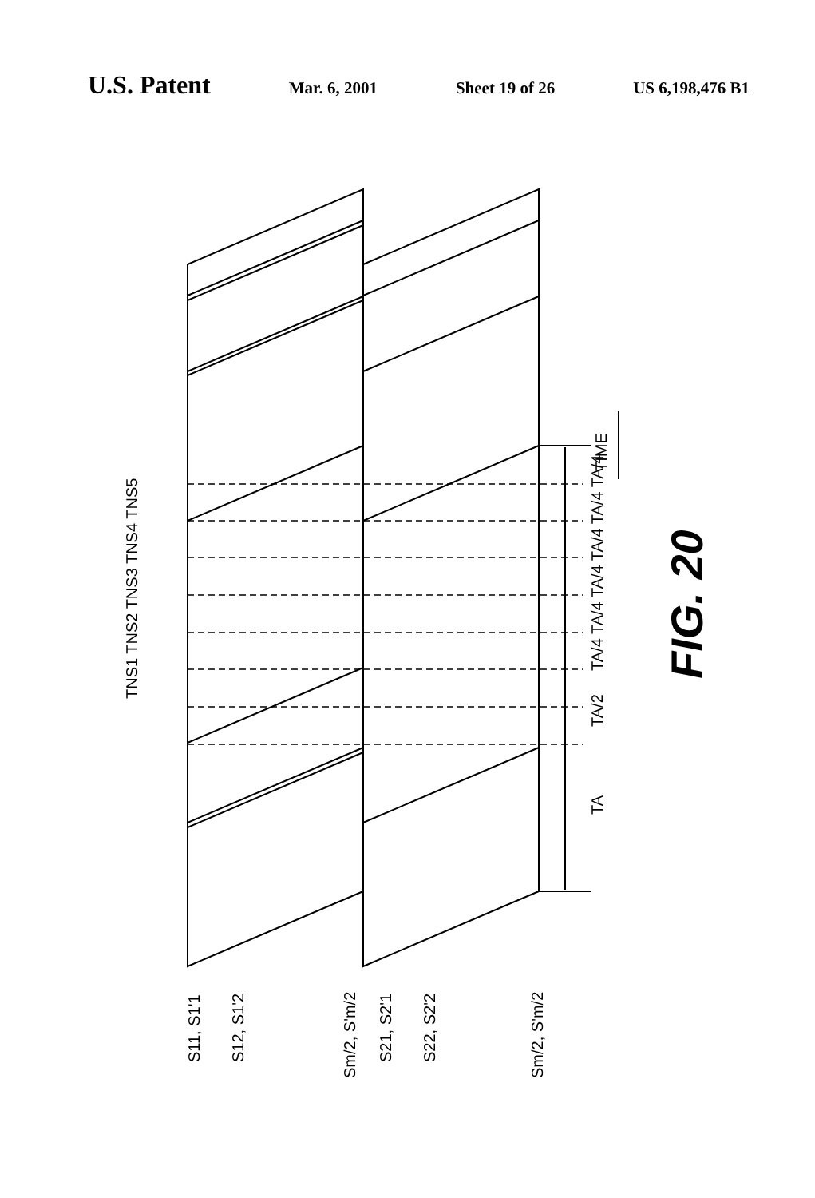U.S. Patent Mar. 6, 2001 Sheet 19 of 26 US 6,198,476 B1
TIME
TA/4 TA/4 TA/4 TA/4 TA/4 TA/4
TA/2
TA
TNS1 TNS2 TNS3 TNS4 TNS5
S11, S1'1
S12, S1'2
Sm/2, S'm/2
S21, S2'1
S22, S2'2
Sm/2, S'm/2
FIG. 20